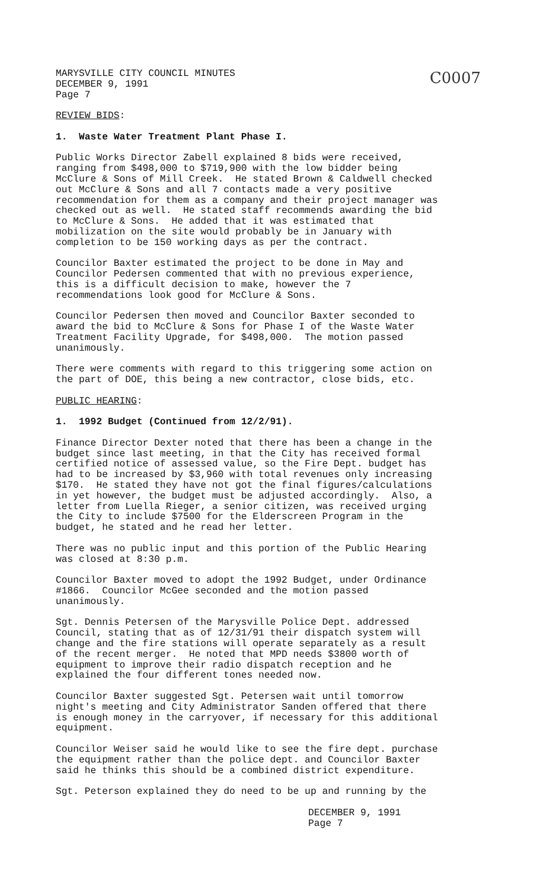MARYSVILLE CITY COUNCIL MINUTES DECEMBER 9, 1991 Page 7
C0007
REVIEW BIDS:
1. Waste Water Treatment Plant Phase I.
Public Works Director Zabell explained 8 bids were received, ranging from $498,000 to $719,900 with the low bidder being McClure & Sons of Mill Creek. He stated Brown & Caldwell checked out McClure & Sons and all 7 contacts made a very positive recommendation for them as a company and their project manager was checked out as well. He stated staff recommends awarding the bid to McClure & Sons. He added that it was estimated that mobilization on the site would probably be in January with completion to be 150 working days as per the contract.
Councilor Baxter estimated the project to be done in May and Councilor Pedersen commented that with no previous experience, this is a difficult decision to make, however the 7 recommendations look good for McClure & Sons.
Councilor Pedersen then moved and Councilor Baxter seconded to award the bid to McClure & Sons for Phase I of the Waste Water Treatment Facility Upgrade, for $498,000. The motion passed unanimously.
There were comments with regard to this triggering some action on the part of DOE, this being a new contractor, close bids, etc.
PUBLIC HEARING:
1. 1992 Budget (Continued from 12/2/91).
Finance Director Dexter noted that there has been a change in the budget since last meeting, in that the City has received formal certified notice of assessed value, so the Fire Dept. budget has had to be increased by $3,960 with total revenues only increasing $170. He stated they have not got the final figures/calculations in yet however, the budget must be adjusted accordingly. Also, a letter from Luella Rieger, a senior citizen, was received urging the City to include $7500 for the Elderscreen Program in the budget, he stated and he read her letter.
There was no public input and this portion of the Public Hearing was closed at 8:30 p.m.
Councilor Baxter moved to adopt the 1992 Budget, under Ordinance #1866. Councilor McGee seconded and the motion passed unanimously.
Sgt. Dennis Petersen of the Marysville Police Dept. addressed Council, stating that as of 12/31/91 their dispatch system will change and the fire stations will operate separately as a result of the recent merger. He noted that MPD needs $3800 worth of equipment to improve their radio dispatch reception and he explained the four different tones needed now.
Councilor Baxter suggested Sgt. Petersen wait until tomorrow night's meeting and City Administrator Sanden offered that there is enough money in the carryover, if necessary for this additional equipment.
Councilor Weiser said he would like to see the fire dept. purchase the equipment rather than the police dept. and Councilor Baxter said he thinks this should be a combined district expenditure.
Sgt. Peterson explained they do need to be up and running by the
DECEMBER 9, 1991 Page 7